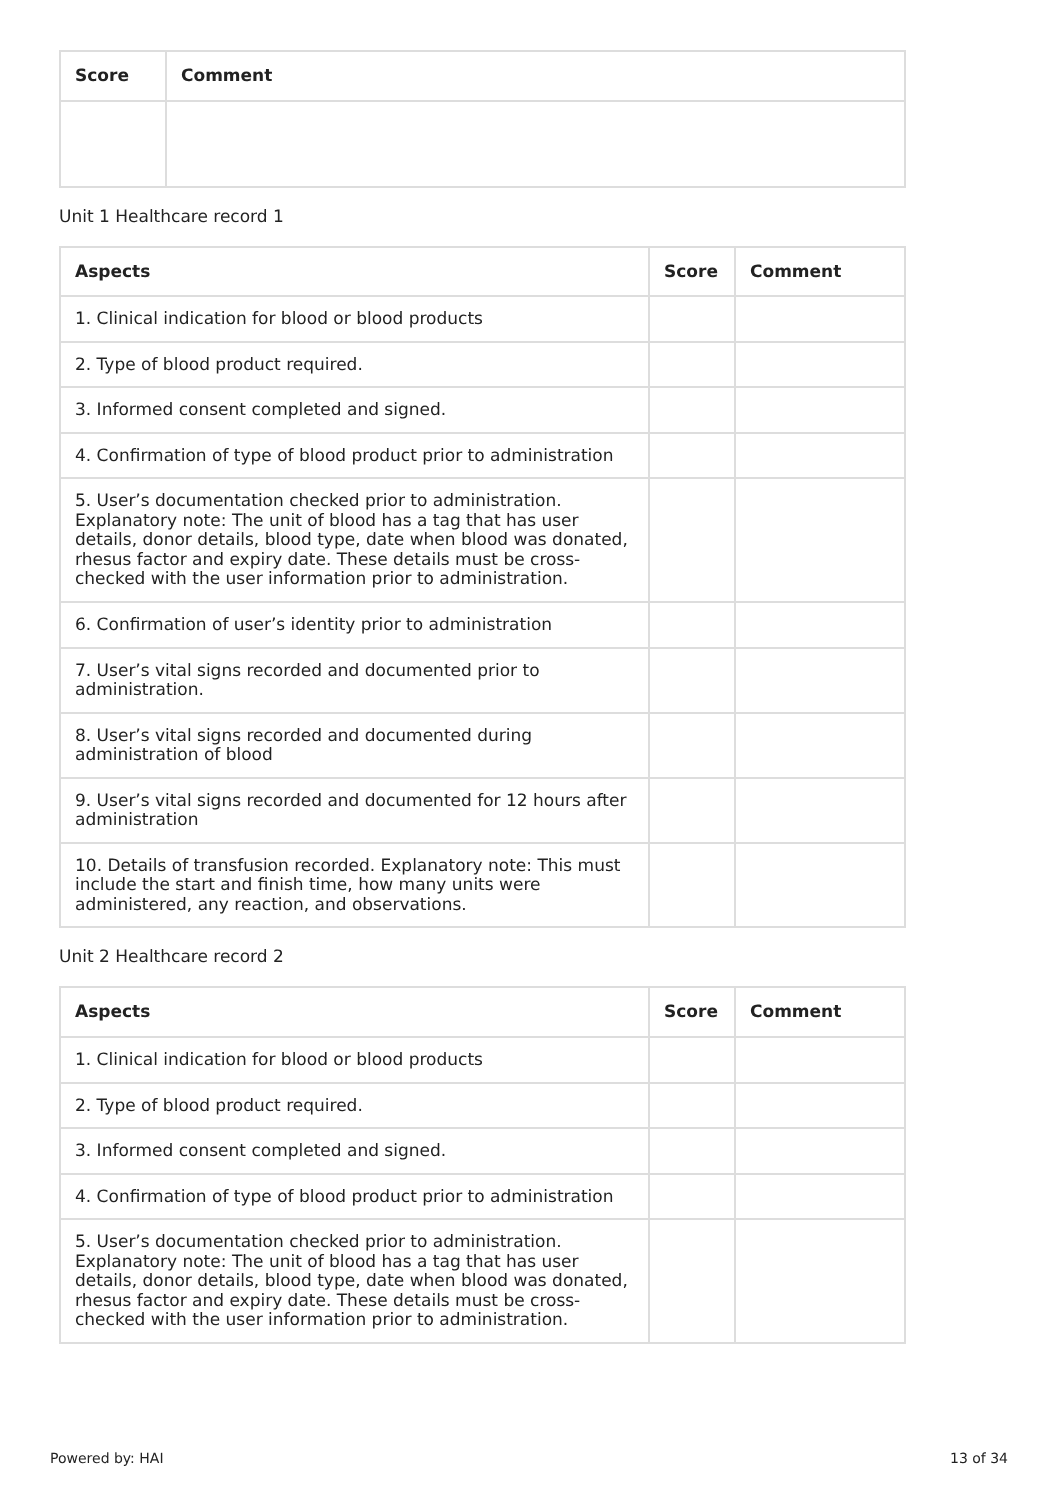| Score | Comment |
| --- | --- |
Unit 1 Healthcare record 1
| Aspects | Score | Comment |
| --- | --- | --- |
| 1. Clinical indication for blood or blood products | | |
| 2. Type of blood product required. | | |
| 3. Informed consent completed and signed. | | |
| 4. Confirmation of type of blood product prior to administration | | |
| 5. User’s documentation checked prior to administration. Explanatory note: The unit of blood has a tag that has user details, donor details, blood type, date when blood was donated, rhesus factor and expiry date. These details must be cross-checked with the user information prior to administration. | | |
| 6. Confirmation of user’s identity prior to administration | | |
| 7. User’s vital signs recorded and documented prior to administration. | | |
| 8. User’s vital signs recorded and documented during administration of blood | | |
| 9. User’s vital signs recorded and documented for 12 hours after administration | | |
| 10. Details of transfusion recorded. Explanatory note: This must include the start and finish time, how many units were administered, any reaction, and observations. | | |
Unit 2 Healthcare record 2
| Aspects | Score | Comment |
| --- | --- | --- |
| 1. Clinical indication for blood or blood products | | |
| 2. Type of blood product required. | | |
| 3. Informed consent completed and signed. | | |
| 4. Confirmation of type of blood product prior to administration | | |
| 5. User’s documentation checked prior to administration. Explanatory note: The unit of blood has a tag that has user details, donor details, blood type, date when blood was donated, rhesus factor and expiry date. These details must be cross-checked with the user information prior to administration. | | |
Powered by: HAI 13 of 34